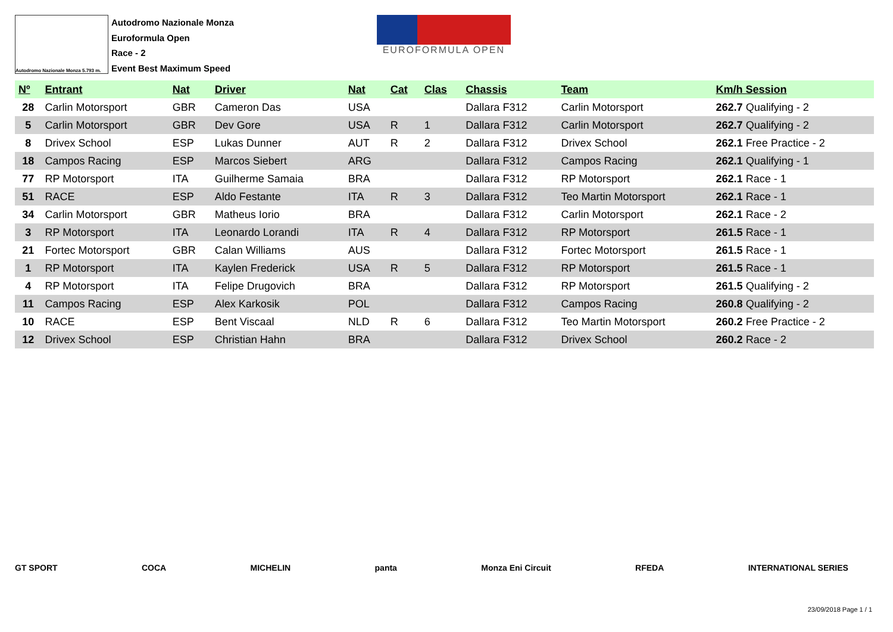Autodromo Nazionale Monza 5.793 m.
Autodromo Nazionale Monza
Euroformula Open
Race - 2
Event Best Maximum Speed
EUROFORMULA OPEN
| Nº | Entrant | Nat | Driver | Nat | Cat | Clas | Chassis | Team | Km/h Session |
| --- | --- | --- | --- | --- | --- | --- | --- | --- | --- |
| 28 | Carlin Motorsport | GBR | Cameron Das | USA | | | Dallara F312 | Carlin Motorsport | 262.7 Qualifying - 2 |
| 5 | Carlin Motorsport | GBR | Dev Gore | USA | R | 1 | Dallara F312 | Carlin Motorsport | 262.7 Qualifying - 2 |
| 8 | Drivex School | ESP | Lukas Dunner | AUT | R | 2 | Dallara F312 | Drivex School | 262.1 Free Practice - 2 |
| 18 | Campos Racing | ESP | Marcos Siebert | ARG | | | Dallara F312 | Campos Racing | 262.1 Qualifying - 1 |
| 77 | RP Motorsport | ITA | Guilherme Samaia | BRA | | | Dallara F312 | RP Motorsport | 262.1 Race - 1 |
| 51 | RACE | ESP | Aldo Festante | ITA | R | 3 | Dallara F312 | Teo Martin Motorsport | 262.1 Race - 1 |
| 34 | Carlin Motorsport | GBR | Matheus Iorio | BRA | | | Dallara F312 | Carlin Motorsport | 262.1 Race - 2 |
| 3 | RP Motorsport | ITA | Leonardo Lorandi | ITA | R | 4 | Dallara F312 | RP Motorsport | 261.5 Race - 1 |
| 21 | Fortec Motorsport | GBR | Calan Williams | AUS | | | Dallara F312 | Fortec Motorsport | 261.5 Race - 1 |
| 1 | RP Motorsport | ITA | Kaylen Frederick | USA | R | 5 | Dallara F312 | RP Motorsport | 261.5 Race - 1 |
| 4 | RP Motorsport | ITA | Felipe Drugovich | BRA | | | Dallara F312 | RP Motorsport | 261.5 Qualifying - 2 |
| 11 | Campos Racing | ESP | Alex Karkosik | POL | | | Dallara F312 | Campos Racing | 260.8 Qualifying - 2 |
| 10 | RACE | ESP | Bent Viscaal | NLD | R | 6 | Dallara F312 | Teo Martin Motorsport | 260.2 Free Practice - 2 |
| 12 | Drivex School | ESP | Christian Hahn | BRA | | | Dallara F312 | Drivex School | 260.2 Race - 2 |
GT SPORT COCA MICHELIN panta Monza Eni Circuit RFEDA INTERNATIONAL SERIES
23/09/2018 Page 1 / 1